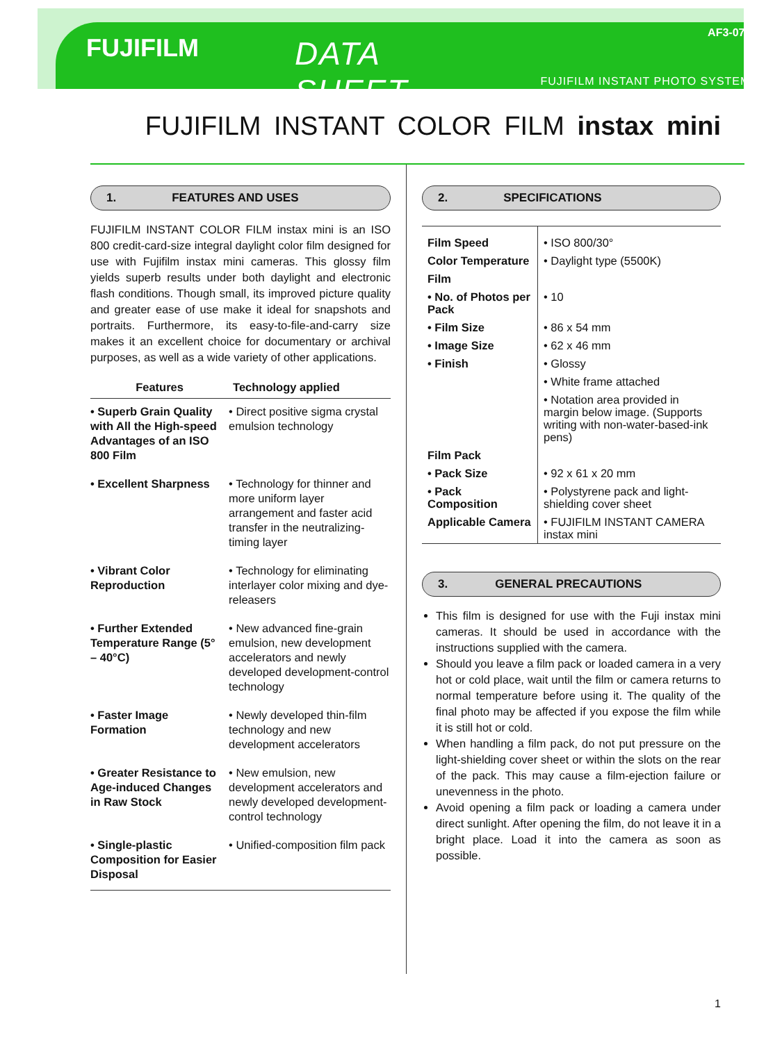FUJIFILM
DATA SHEET
AF3-076E
FUJIFILM INSTANT PHOTO SYSTEMS
FUJIFILM INSTANT COLOR FILM instax mini
1. FEATURES AND USES
FUJIFILM INSTANT COLOR FILM instax mini is an ISO 800 credit-card-size integral daylight color film designed for use with Fujifilm instax mini cameras. This glossy film yields superb results under both daylight and electronic flash conditions. Though small, its improved picture quality and greater ease of use make it ideal for snapshots and portraits. Furthermore, its easy-to-file-and-carry size makes it an excellent choice for documentary or archival purposes, as well as a wide variety of other applications.
| Features | Technology applied |
| --- | --- |
| • Superb Grain Quality with All the High-speed Advantages of an ISO 800 Film | • Direct positive sigma crystal emulsion technology |
| • Excellent Sharpness | • Technology for thinner and more uniform layer arrangement and faster acid transfer in the neutralizing-timing layer |
| • Vibrant Color Reproduction | • Technology for eliminating interlayer color mixing and dye-releasers |
| • Further Extended Temperature Range (5° – 40°C) | • New advanced fine-grain emulsion, new development accelerators and newly developed development-control technology |
| • Faster Image Formation | • Newly developed thin-film technology and new development accelerators |
| • Greater Resistance to Age-induced Changes in Raw Stock | • New emulsion, new development accelerators and newly developed development-control technology |
| • Single-plastic Composition for Easier Disposal | • Unified-composition film pack |
2. SPECIFICATIONS
| Film Speed | • ISO 800/30° |
| Color Temperature | • Daylight type (5500K) |
| Film | |
| • No. of Photos per Pack | • 10 |
| • Film Size | • 86 x 54 mm |
| • Image Size | • 62 x 46 mm |
| • Finish | • Glossy |
| | • White frame attached |
| | • Notation area provided in margin below image. (Supports writing with non-water-based-ink pens) |
| Film Pack | |
| • Pack Size | • 92 x 61 x 20 mm |
| • Pack Composition | • Polystyrene pack and light-shielding cover sheet |
| Applicable Camera | • FUJIFILM INSTANT CAMERA instax mini |
3. GENERAL PRECAUTIONS
This film is designed for use with the Fuji instax mini cameras. It should be used in accordance with the instructions supplied with the camera.
Should you leave a film pack or loaded camera in a very hot or cold place, wait until the film or camera returns to normal temperature before using it. The quality of the final photo may be affected if you expose the film while it is still hot or cold.
When handling a film pack, do not put pressure on the light-shielding cover sheet or within the slots on the rear of the pack. This may cause a film-ejection failure or unevenness in the photo.
Avoid opening a film pack or loading a camera under direct sunlight. After opening the film, do not leave it in a bright place. Load it into the camera as soon as possible.
1